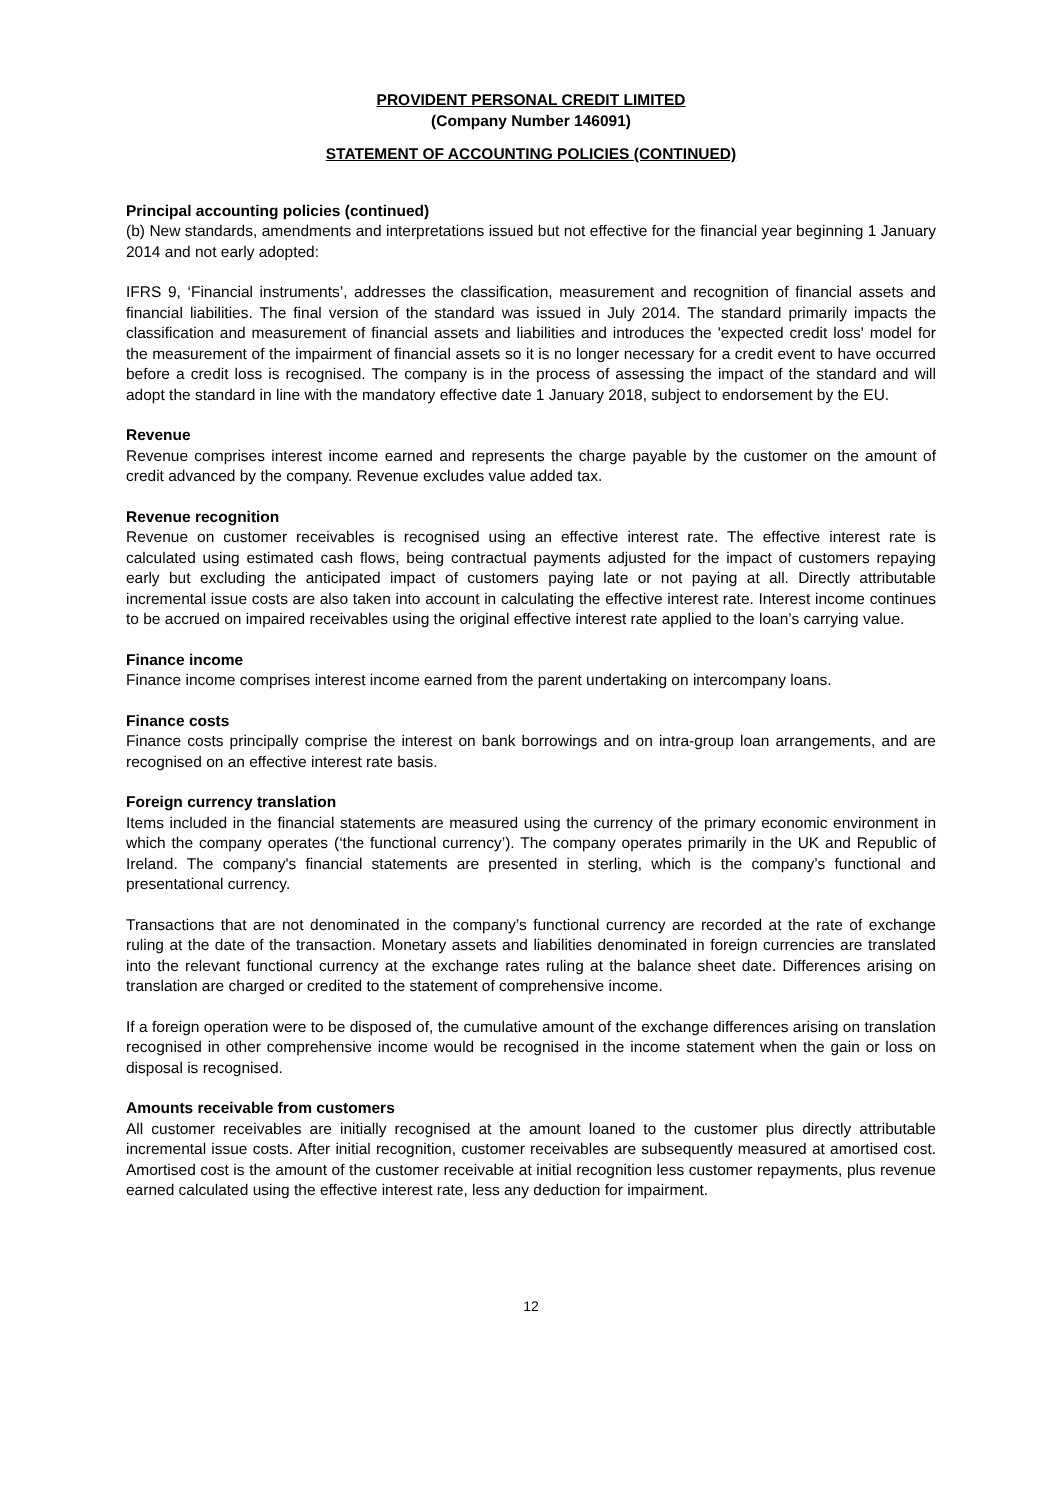PROVIDENT PERSONAL CREDIT LIMITED
(Company Number 146091)
STATEMENT OF ACCOUNTING POLICIES (CONTINUED)
Principal accounting policies (continued)
(b) New standards, amendments and interpretations issued but not effective for the financial year beginning 1 January 2014 and not early adopted:
IFRS 9, ‘Financial instruments’, addresses the classification, measurement and recognition of financial assets and financial liabilities. The final version of the standard was issued in July 2014. The standard primarily impacts the classification and measurement of financial assets and liabilities and introduces the 'expected credit loss' model for the measurement of the impairment of financial assets so it is no longer necessary for a credit event to have occurred before a credit loss is recognised. The company is in the process of assessing the impact of the standard and will adopt the standard in line with the mandatory effective date 1 January 2018, subject to endorsement by the EU.
Revenue
Revenue comprises interest income earned and represents the charge payable by the customer on the amount of credit advanced by the company. Revenue excludes value added tax.
Revenue recognition
Revenue on customer receivables is recognised using an effective interest rate. The effective interest rate is calculated using estimated cash flows, being contractual payments adjusted for the impact of customers repaying early but excluding the anticipated impact of customers paying late or not paying at all. Directly attributable incremental issue costs are also taken into account in calculating the effective interest rate. Interest income continues to be accrued on impaired receivables using the original effective interest rate applied to the loan’s carrying value.
Finance income
Finance income comprises interest income earned from the parent undertaking on intercompany loans.
Finance costs
Finance costs principally comprise the interest on bank borrowings and on intra-group loan arrangements, and are recognised on an effective interest rate basis.
Foreign currency translation
Items included in the financial statements are measured using the currency of the primary economic environment in which the company operates (‘the functional currency’). The company operates primarily in the UK and Republic of Ireland. The company's financial statements are presented in sterling, which is the company’s functional and presentational currency.
Transactions that are not denominated in the company’s functional currency are recorded at the rate of exchange ruling at the date of the transaction. Monetary assets and liabilities denominated in foreign currencies are translated into the relevant functional currency at the exchange rates ruling at the balance sheet date. Differences arising on translation are charged or credited to the statement of comprehensive income.
If a foreign operation were to be disposed of, the cumulative amount of the exchange differences arising on translation recognised in other comprehensive income would be recognised in the income statement when the gain or loss on disposal is recognised.
Amounts receivable from customers
All customer receivables are initially recognised at the amount loaned to the customer plus directly attributable incremental issue costs. After initial recognition, customer receivables are subsequently measured at amortised cost. Amortised cost is the amount of the customer receivable at initial recognition less customer repayments, plus revenue earned calculated using the effective interest rate, less any deduction for impairment.
12